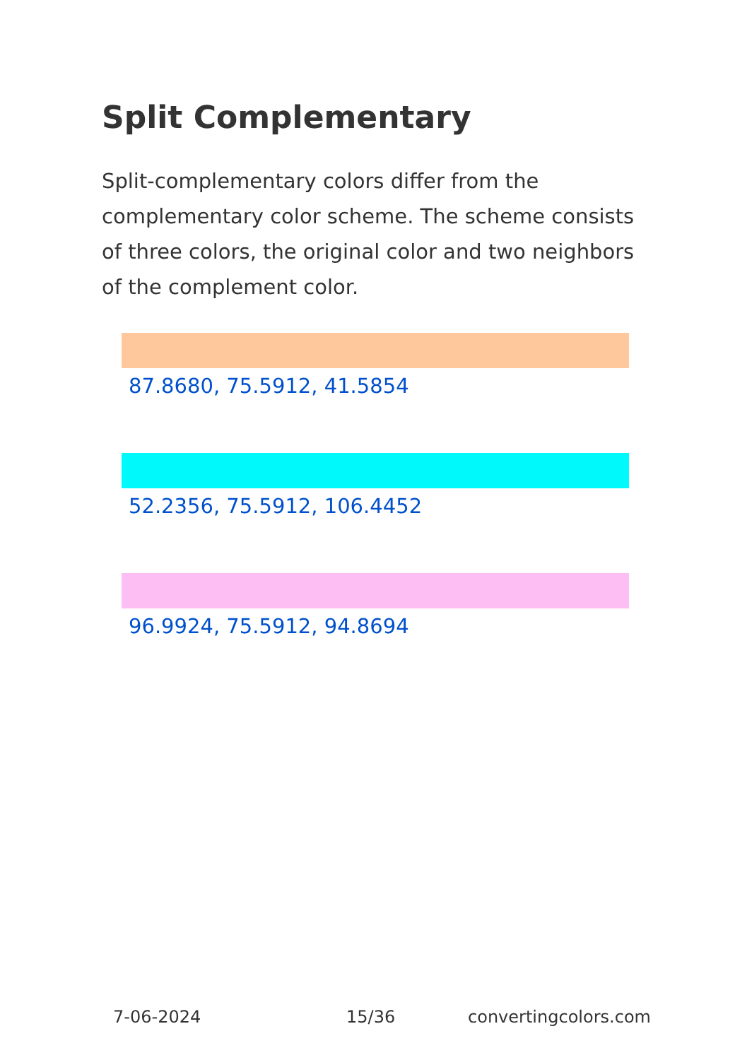Split Complementary
Split-complementary colors differ from the complementary color scheme. The scheme consists of three colors, the original color and two neighbors of the complement color.
87.8680, 75.5912, 41.5854
52.2356, 75.5912, 106.4452
96.9924, 75.5912, 94.8694
7-06-2024 15/36 convertingcolors.com